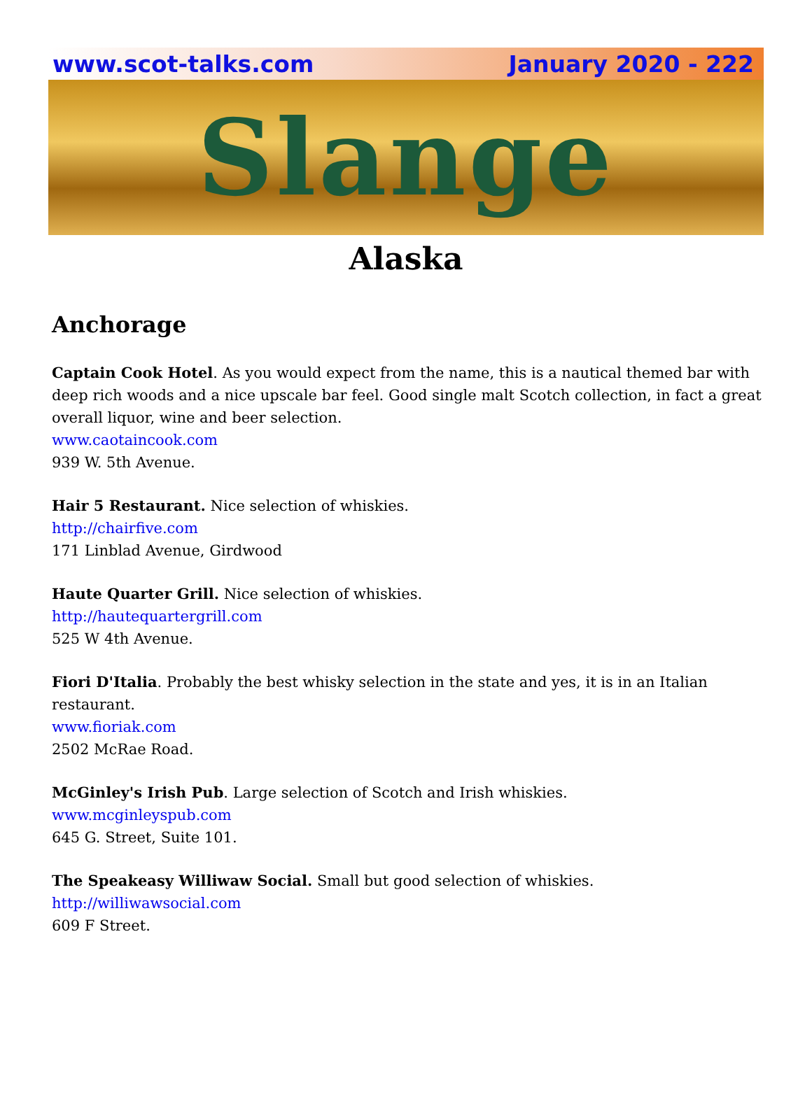www.scot-talks.com January 2020 - 222
Slange
Alaska
Anchorage
Captain Cook Hotel. As you would expect from the name, this is a nautical themed bar with deep rich woods and a nice upscale bar feel. Good single malt Scotch collection, in fact a great
overall liquor, wine and beer selection.
www.caotaincook.com
939 W. 5th Avenue.
Hair 5 Restaurant. Nice selection of whiskies.
http://chairfive.com
171 Linblad Avenue, Girdwood
Haute Quarter Grill. Nice selection of whiskies.
http://hautequartergrill.com
525 W 4th Avenue.
Fiori D'Italia. Probably the best whisky selection in the state and yes, it is in an Italian restaurant.
www.fioriak.com
2502 McRae Road.
McGinley's Irish Pub. Large selection of Scotch and Irish whiskies.
www.mcginleyspub.com
645 G. Street, Suite 101.
The Speakeasy Williwaw Social. Small but good selection of whiskies.
http://williwawsocial.com
609 F Street.